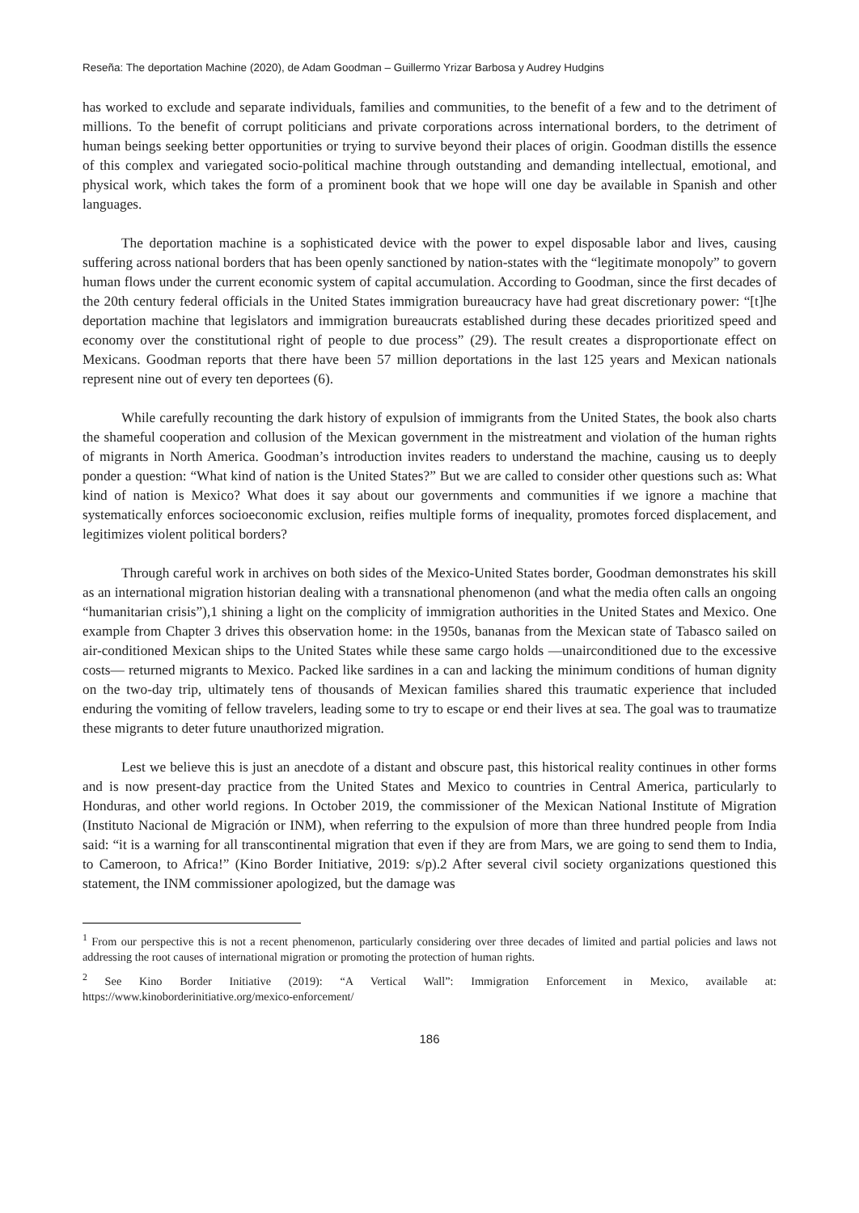Reseña: The deportation Machine (2020), de Adam Goodman – Guillermo Yrizar Barbosa y Audrey Hudgins
has worked to exclude and separate individuals, families and communities, to the benefit of a few and to the detriment of millions. To the benefit of corrupt politicians and private corporations across international borders, to the detriment of human beings seeking better opportunities or trying to survive beyond their places of origin. Goodman distills the essence of this complex and variegated socio-political machine through outstanding and demanding intellectual, emotional, and physical work, which takes the form of a prominent book that we hope will one day be available in Spanish and other languages.
The deportation machine is a sophisticated device with the power to expel disposable labor and lives, causing suffering across national borders that has been openly sanctioned by nation-states with the “legitimate monopoly” to govern human flows under the current economic system of capital accumulation. According to Goodman, since the first decades of the 20th century federal officials in the United States immigration bureaucracy have had great discretionary power: “[t]he deportation machine that legislators and immigration bureaucrats established during these decades prioritized speed and economy over the constitutional right of people to due process” (29). The result creates a disproportionate effect on Mexicans. Goodman reports that there have been 57 million deportations in the last 125 years and Mexican nationals represent nine out of every ten deportees (6).
While carefully recounting the dark history of expulsion of immigrants from the United States, the book also charts the shameful cooperation and collusion of the Mexican government in the mistreatment and violation of the human rights of migrants in North America. Goodman’s introduction invites readers to understand the machine, causing us to deeply ponder a question: “What kind of nation is the United States?” But we are called to consider other questions such as: What kind of nation is Mexico? What does it say about our governments and communities if we ignore a machine that systematically enforces socioeconomic exclusion, reifies multiple forms of inequality, promotes forced displacement, and legitimizes violent political borders?
Through careful work in archives on both sides of the Mexico-United States border, Goodman demonstrates his skill as an international migration historian dealing with a transnational phenomenon (and what the media often calls an ongoing “humanitarian crisis”),1 shining a light on the complicity of immigration authorities in the United States and Mexico. One example from Chapter 3 drives this observation home: in the 1950s, bananas from the Mexican state of Tabasco sailed on air-conditioned Mexican ships to the United States while these same cargo holds —unairconditioned due to the excessive costs— returned migrants to Mexico. Packed like sardines in a can and lacking the minimum conditions of human dignity on the two-day trip, ultimately tens of thousands of Mexican families shared this traumatic experience that included enduring the vomiting of fellow travelers, leading some to try to escape or end their lives at sea. The goal was to traumatize these migrants to deter future unauthorized migration.
Lest we believe this is just an anecdote of a distant and obscure past, this historical reality continues in other forms and is now present-day practice from the United States and Mexico to countries in Central America, particularly to Honduras, and other world regions. In October 2019, the commissioner of the Mexican National Institute of Migration (Instituto Nacional de Migración or INM), when referring to the expulsion of more than three hundred people from India said: “it is a warning for all transcontinental migration that even if they are from Mars, we are going to send them to India, to Cameroon, to Africa!” (Kino Border Initiative, 2019: s/p).2 After several civil society organizations questioned this statement, the INM commissioner apologized, but the damage was
<sup>1</sup> From our perspective this is not a recent phenomenon, particularly considering over three decades of limited and partial policies and laws not addressing the root causes of international migration or promoting the protection of human rights.
<sup>2</sup> See Kino Border Initiative (2019): “A Vertical Wall”: Immigration Enforcement in Mexico, available at: https://www.kinoborderinitiative.org/mexico-enforcement/
186